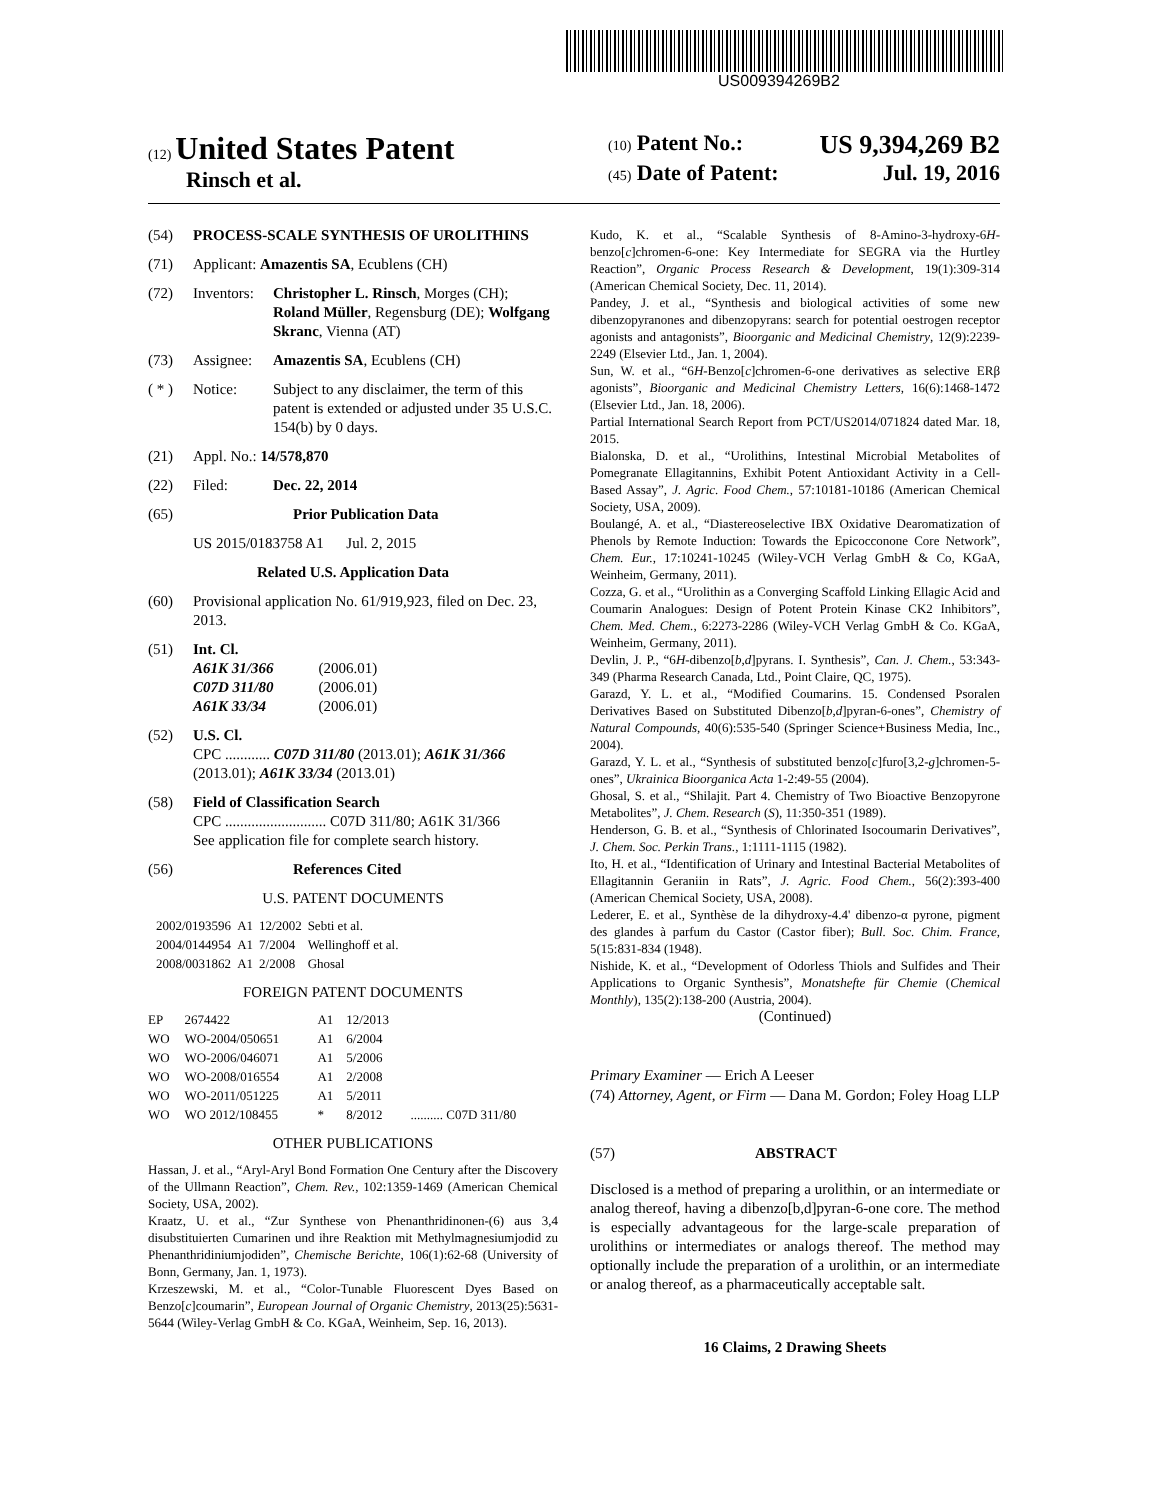US009394269B2
(12) United States Patent
Rinsch et al.
(10) Patent No.: US 9,394,269 B2
(45) Date of Patent: Jul. 19, 2016
(54) PROCESS-SCALE SYNTHESIS OF UROLITHINS
(71) Applicant: Amazentis SA, Ecublens (CH)
(72) Inventors: Christopher L. Rinsch, Morges (CH); Roland Müller, Regensburg (DE); Wolfgang Skranc, Vienna (AT)
(73) Assignee: Amazentis SA, Ecublens (CH)
( * ) Notice: Subject to any disclaimer, the term of this patent is extended or adjusted under 35 U.S.C. 154(b) by 0 days.
(21) Appl. No.: 14/578,870
(22) Filed: Dec. 22, 2014
(65) Prior Publication Data
US 2015/0183758 A1 Jul. 2, 2015
Related U.S. Application Data
(60) Provisional application No. 61/919,923, filed on Dec. 23, 2013.
(51) Int. Cl.
A61K 31/366 (2006.01)
C07D 311/80 (2006.01)
A61K 33/34 (2006.01)
(52) U.S. Cl.
CPC ............ C07D 311/80 (2013.01); A61K 31/366 (2013.01); A61K 33/34 (2013.01)
(58) Field of Classification Search
CPC ........................... C07D 311/80; A61K 31/366
See application file for complete search history.
(56) References Cited
U.S. PATENT DOCUMENTS
| 2002/0193596 | A1 | 12/2002 | Sebti et al. |
| 2004/0144954 | A1 | 7/2004 | Wellinghoff et al. |
| 2008/0031862 | A1 | 2/2008 | Ghosal |
FOREIGN PATENT DOCUMENTS
| EP | 2674422 | A1 | 12/2013 | |
| WO | WO-2004/050651 | A1 | 6/2004 | |
| WO | WO-2006/046071 | A1 | 5/2006 | |
| WO | WO-2008/016554 | A1 | 2/2008 | |
| WO | WO-2011/051225 | A1 | 5/2011 | |
| WO | WO 2012/108455 | * | 8/2012 | .......... C07D 311/80 |
OTHER PUBLICATIONS
Hassan, J. et al., “Aryl-Aryl Bond Formation One Century after the Discovery of the Ullmann Reaction”, Chem. Rev., 102:1359-1469 (American Chemical Society, USA, 2002).
Kraatz, U. et al., “Zur Synthese von Phenanthridinonen-(6) aus 3,4 disubstituierten Cumarinen und ihre Reaktion mit Methylmagnesiumjodid zu Phenanthridiniumjodiden”, Chemische Berichte, 106(1):62-68 (University of Bonn, Germany, Jan. 1, 1973).
Krzeszewski, M. et al., “Color-Tunable Fluorescent Dyes Based on Benzo[c]coumarin”, European Journal of Organic Chemistry, 2013(25):5631-5644 (Wiley-Verlag GmbH & Co. KGaA, Weinheim, Sep. 16, 2013).
Kudo, K. et al., “Scalable Synthesis of 8-Amino-3-hydroxy-6H-benzo[c]chromen-6-one: Key Intermediate for SEGRA via the Hurtley Reaction”, Organic Process Research & Development, 19(1):309-314 (American Chemical Society, Dec. 11, 2014).
Pandey, J. et al., “Synthesis and biological activities of some new dibenzopyranones and dibenzopyrans: search for potential oestrogen receptor agonists and antagonists”, Bioorganic and Medicinal Chemistry, 12(9):2239-2249 (Elsevier Ltd., Jan. 1, 2004).
Sun, W. et al., “6H-Benzo[c]chromen-6-one derivatives as selective ERβ agonists”, Bioorganic and Medicinal Chemistry Letters, 16(6):1468-1472 (Elsevier Ltd., Jan. 18, 2006).
Partial International Search Report from PCT/US2014/071824 dated Mar. 18, 2015.
Bialonska, D. et al., “Urolithins, Intestinal Microbial Metabolites of Pomegranate Ellagitannins, Exhibit Potent Antioxidant Activity in a Cell-Based Assay”, J. Agric. Food Chem., 57:10181-10186 (American Chemical Society, USA, 2009).
Boulangé, A. et al., “Diastereoselective IBX Oxidative Dearomatization of Phenols by Remote Induction: Towards the Epicocconone Core Network”, Chem. Eur., 17:10241-10245 (Wiley-VCH Verlag GmbH & Co, KGaA, Weinheim, Germany, 2011).
Cozza, G. et al., “Urolithin as a Converging Scaffold Linking Ellagic Acid and Coumarin Analogues: Design of Potent Protein Kinase CK2 Inhibitors”, Chem. Med. Chem., 6:2273-2286 (Wiley-VCH Verlag GmbH & Co. KGaA, Weinheim, Germany, 2011).
Devlin, J. P., “6H-dibenzo[b,d]pyrans. I. Synthesis”, Can. J. Chem., 53:343-349 (Pharma Research Canada, Ltd., Point Claire, QC, 1975).
Garazd, Y. L. et al., “Modified Coumarins. 15. Condensed Psoralen Derivatives Based on Substituted Dibenzo[b,d]pyran-6-ones”, Chemistry of Natural Compounds, 40(6):535-540 (Springer Science+Business Media, Inc., 2004).
Garazd, Y. L. et al., “Synthesis of substituted benzo[c]furo[3,2-g]chromen-5-ones”, Ukrainica Bioorganica Acta 1-2:49-55 (2004).
Ghosal, S. et al., “Shilajit. Part 4. Chemistry of Two Bioactive Benzopyrone Metabolites”, J. Chem. Research (S), 11:350-351 (1989).
Henderson, G. B. et al., “Synthesis of Chlorinated Isocoumarin Derivatives”, J. Chem. Soc. Perkin Trans., 1:1111-1115 (1982).
Ito, H. et al., “Identification of Urinary and Intestinal Bacterial Metabolites of Ellagitannin Geraniin in Rats”, J. Agric. Food Chem., 56(2):393-400 (American Chemical Society, USA, 2008).
Lederer, E. et al., Synthèse de la dihydroxy-4.4' dibenzo-α pyrone, pigment des glandes à parfum du Castor (Castor fiber); Bull. Soc. Chim. France, 5(15:831-834 (1948).
Nishide, K. et al., “Development of Odorless Thiols and Sulfides and Their Applications to Organic Synthesis”, Monatshefte für Chemie (Chemical Monthly), 135(2):138-200 (Austria, 2004).
(Continued)
Primary Examiner — Erich A Leeser
(74) Attorney, Agent, or Firm — Dana M. Gordon; Foley Hoag LLP
(57) ABSTRACT
Disclosed is a method of preparing a urolithin, or an intermediate or analog thereof, having a dibenzo[b,d]pyran-6-one core. The method is especially advantageous for the large-scale preparation of urolithins or intermediates or analogs thereof. The method may optionally include the preparation of a urolithin, or an intermediate or analog thereof, as a pharmaceutically acceptable salt.
16 Claims, 2 Drawing Sheets